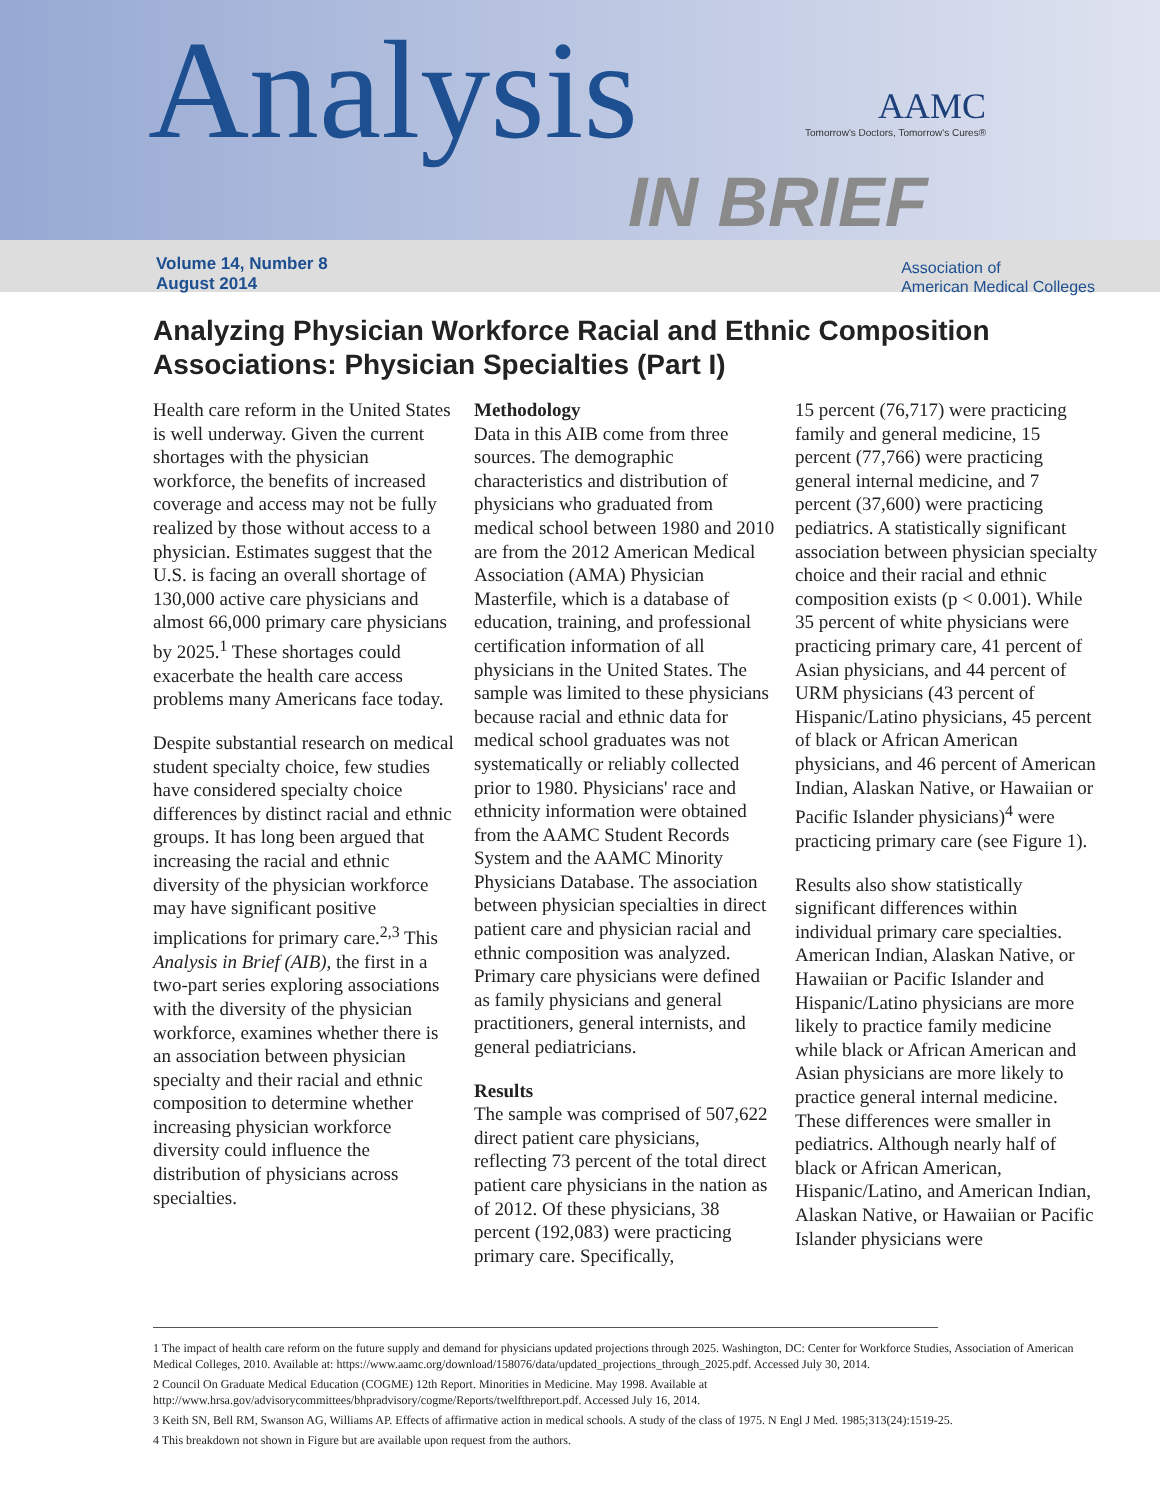Analysis
AAMC
Tomorrow's Doctors, Tomorrow's Cures®
IN BRIEF
Volume 14, Number 8
August 2014
Association of
American Medical Colleges
Analyzing Physician Workforce Racial and Ethnic Composition Associations: Physician Specialties (Part I)
Health care reform in the United States is well underway. Given the current shortages with the physician workforce, the benefits of increased coverage and access may not be fully realized by those without access to a physician. Estimates suggest that the U.S. is facing an overall shortage of 130,000 active care physicians and almost 66,000 primary care physicians by 2025.<sup>1</sup> These shortages could exacerbate the health care access problems many Americans face today.
Despite substantial research on medical student specialty choice, few studies have considered specialty choice differences by distinct racial and ethnic groups. It has long been argued that increasing the racial and ethnic diversity of the physician workforce may have significant positive implications for primary care.<sup>2,3</sup> This Analysis in Brief (AIB), the first in a two-part series exploring associations with the diversity of the physician workforce, examines whether there is an association between physician specialty and their racial and ethnic composition to determine whether increasing physician workforce diversity could influence the distribution of physicians across specialties.
Methodology
Data in this AIB come from three sources. The demographic characteristics and distribution of physicians who graduated from medical school between 1980 and 2010 are from the 2012 American Medical Association (AMA) Physician Masterfile, which is a database of education, training, and professional certification information of all physicians in the United States. The sample was limited to these physicians because racial and ethnic data for medical school graduates was not systematically or reliably collected prior to 1980. Physicians' race and ethnicity information were obtained from the AAMC Student Records System and the AAMC Minority Physicians Database. The association between physician specialties in direct patient care and physician racial and ethnic composition was analyzed. Primary care physicians were defined as family physicians and general practitioners, general internists, and general pediatricians.
Results
The sample was comprised of 507,622 direct patient care physicians, reflecting 73 percent of the total direct patient care physicians in the nation as of 2012. Of these physicians, 38 percent (192,083) were practicing primary care. Specifically,
15 percent (76,717) were practicing family and general medicine, 15 percent (77,766) were practicing general internal medicine, and 7 percent (37,600) were practicing pediatrics. A statistically significant association between physician specialty choice and their racial and ethnic composition exists (p < 0.001). While 35 percent of white physicians were practicing primary care, 41 percent of Asian physicians, and 44 percent of URM physicians (43 percent of Hispanic/Latino physicians, 45 percent of black or African American physicians, and 46 percent of American Indian, Alaskan Native, or Hawaiian or Pacific Islander physicians)<sup>4</sup> were practicing primary care (see Figure 1).
Results also show statistically significant differences within individual primary care specialties. American Indian, Alaskan Native, or Hawaiian or Pacific Islander and Hispanic/Latino physicians are more likely to practice family medicine while black or African American and Asian physicians are more likely to practice general internal medicine. These differences were smaller in pediatrics. Although nearly half of black or African American, Hispanic/Latino, and American Indian, Alaskan Native, or Hawaiian or Pacific Islander physicians were
1 The impact of health care reform on the future supply and demand for physicians updated projections through 2025. Washington, DC: Center for Workforce Studies, Association of American Medical Colleges, 2010. Available at: https://www.aamc.org/download/158076/data/updated_projections_through_2025.pdf. Accessed July 30, 2014.
2 Council On Graduate Medical Education (COGME) 12th Report. Minorities in Medicine. May 1998. Available at http://www.hrsa.gov/advisorycommittees/bhpradvisory/cogme/Reports/twelfthreport.pdf. Accessed July 16, 2014.
3 Keith SN, Bell RM, Swanson AG, Williams AP. Effects of affirmative action in medical schools. A study of the class of 1975. N Engl J Med. 1985;313(24):1519-25.
4 This breakdown not shown in Figure but are available upon request from the authors.